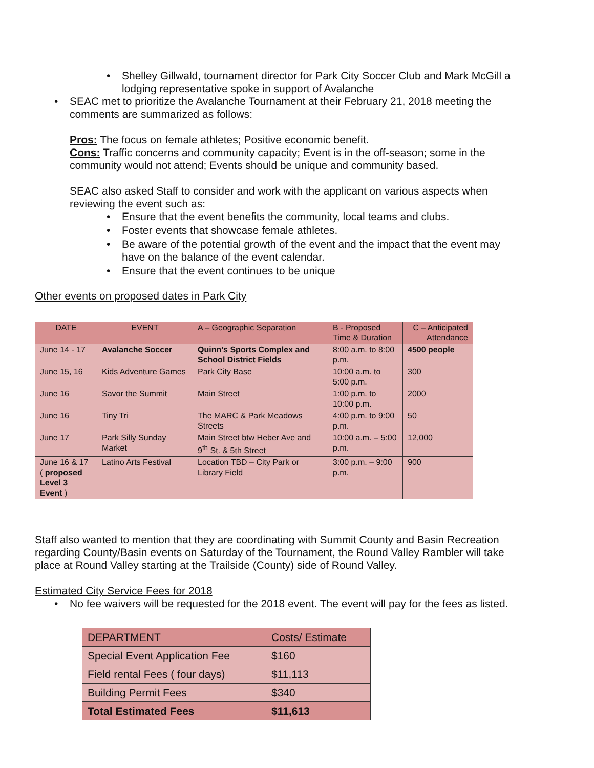• Shelley Gillwald, tournament director for Park City Soccer Club and Mark McGill a lodging representative spoke in support of Avalanche
• SEAC met to prioritize the Avalanche Tournament at their February 21, 2018 meeting the comments are summarized as follows:
Pros: The focus on female athletes; Positive economic benefit.
Cons: Traffic concerns and community capacity; Event is in the off-season; some in the community would not attend; Events should be unique and community based.
SEAC also asked Staff to consider and work with the applicant on various aspects when reviewing the event such as:
• Ensure that the event benefits the community, local teams and clubs.
• Foster events that showcase female athletes.
• Be aware of the potential growth of the event and the impact that the event may have on the balance of the event calendar.
• Ensure that the event continues to be unique
Other events on proposed dates in Park City
| DATE | EVENT | A – Geographic Separation | B - Proposed Time & Duration | C – Anticipated Attendance |
| June 14 - 17 | Avalanche Soccer | Quinn’s Sports Complex and School District Fields | 8:00 a.m. to 8:00 p.m. | 4500 people |
| June 15, 16 | Kids Adventure Games | Park City Base | 10:00 a.m. to 5:00 p.m. | 300 |
| June 16 | Savor the Summit | Main Street | 1:00 p.m. to 10:00 p.m. | 2000 |
| June 16 | Tiny Tri | The MARC & Park Meadows Streets | 4:00 p.m. to 9:00 p.m. | 50 |
| June 17 | Park Silly Sunday Market | Main Street btw Heber Ave and 9<sup>th</sup> St. & 5th Street | 10:00 a.m. – 5:00 p.m. | 12,000 |
| June 16 & 17 ( proposed Level 3 Event ) | Latino Arts Festival | Location TBD – City Park or Library Field | 3:00 p.m. – 9:00 p.m. | 900 |
Staff also wanted to mention that they are coordinating with Summit County and Basin Recreation regarding County/Basin events on Saturday of the Tournament, the Round Valley Rambler will take place at Round Valley starting at the Trailside (County) side of Round Valley.
Estimated City Service Fees for 2018
• No fee waivers will be requested for the 2018 event. The event will pay for the fees as listed.
| DEPARTMENT | Costs/ Estimate |
| Special Event Application Fee | $160 |
| Field rental Fees ( four days) | $11,113 |
| Building Permit Fees | $340 |
| Total Estimated Fees | $11,613 |